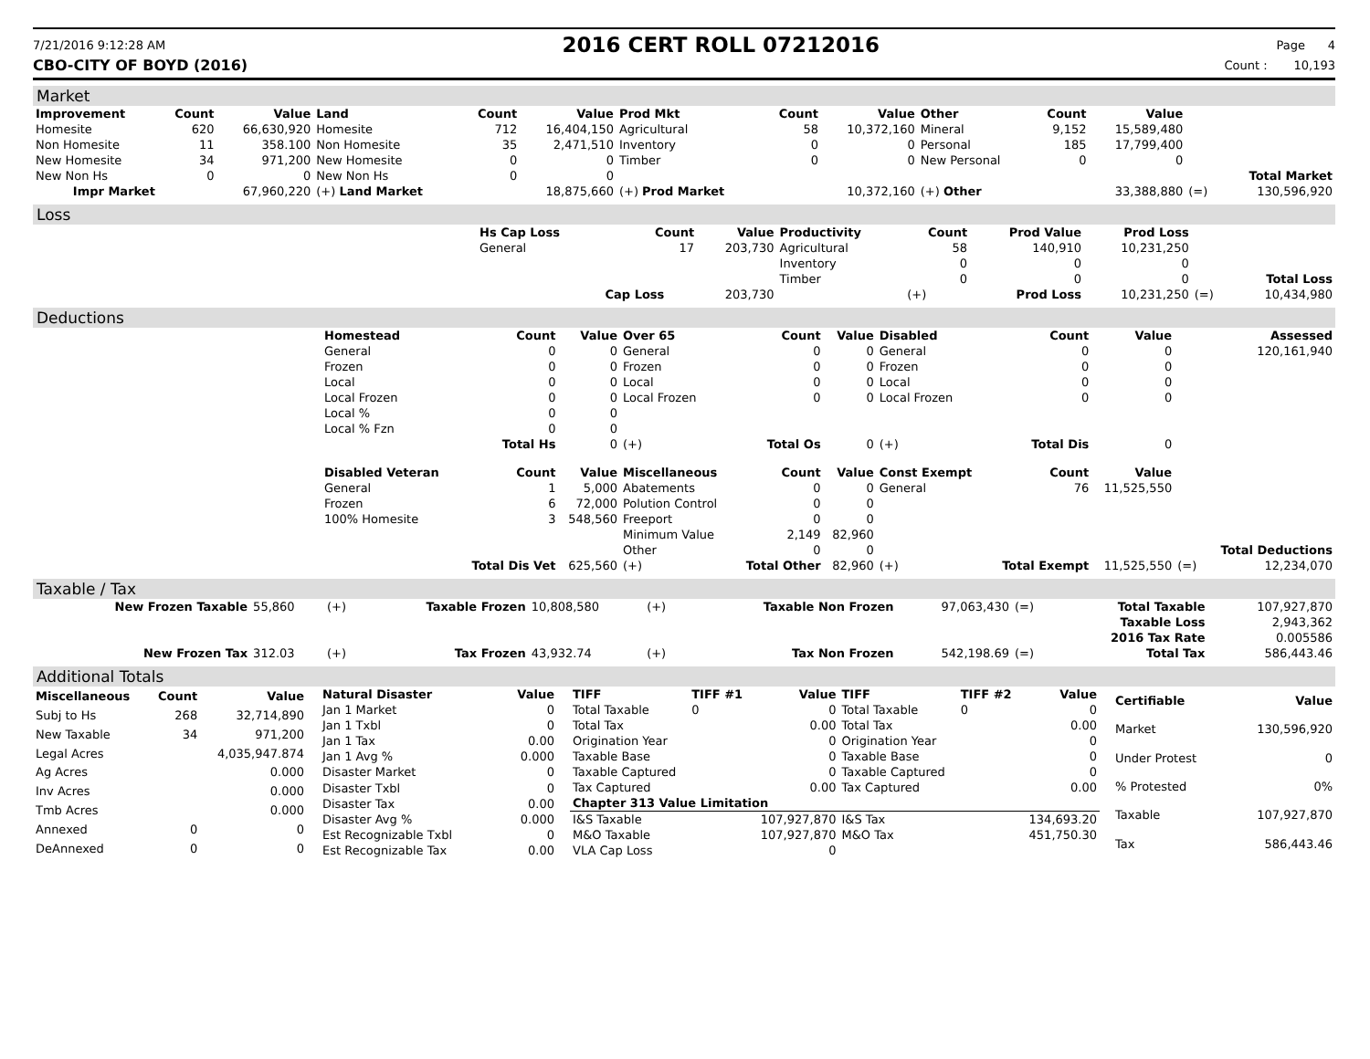7/21/2016 9:12:28 AM
2016 CERT ROLL 07212016
Page 4
CBO-CITY OF BOYD (2016) Count : 10,193
Market
| Improvement | Count | Value | Land | Count | Value | Prod Mkt | Count | Value | Other | Count | Value | | |
| Homesite | 620 | 66,630,920 | Homesite | 712 | 16,404,150 | Agricultural | 58 | 10,372,160 | Mineral | 9,152 | 15,589,480 | | |
| Non Homesite | 11 | 358.100 | Non Homesite | 35 | 2,471,510 | Inventory | 0 | 0 | Personal | 185 | 17,799,400 | | |
| New Homesite | 34 | 971,200 | New Homesite | 0 | 0 | Timber | 0 | 0 | New Personal | 0 | 0 | | |
| New Non Hs | 0 | 0 | New Non Hs | 0 | 0 | | | | | | | | Total Market |
| Impr Market | | 67,960,220 | (+) Land Market | | 18,875,660 | (+) Prod Market | | 10,372,160 | (+) Other | | 33,388,880 | (=) | 130,596,920 |
Loss
| | Hs Cap Loss | Count | Value | Productivity | Count | Prod Value | Prod Loss | | |
| | General | 17 | 203,730 | Agricultural | 58 | 140,910 | 10,231,250 | | |
| | | | | Inventory | 0 | 0 | 0 | | |
| | | | | Timber | 0 | 0 | 0 | | Total Loss |
| | | Cap Loss | 203,730 | | (+) | Prod Loss | 10,231,250 | (=) | 10,434,980 |
Deductions
| | Homestead | Count | Value | Over 65 | Count | Value | Disabled | Count | Value | | Assessed |
| | General | 0 | 0 | General | 0 | 0 | General | 0 | 0 | | 120,161,940 |
| | Frozen | 0 | 0 | Frozen | 0 | 0 | Frozen | 0 | 0 | | |
| | Local | 0 | 0 | Local | 0 | 0 | Local | 0 | 0 | | |
| | Local Frozen | 0 | 0 | Local Frozen | 0 | 0 | Local Frozen | 0 | 0 | | |
| | Local % | 0 | 0 | | | | | | | | |
| | Local % Fzn | 0 | 0 | | | | | | | | |
| | | Total Hs | 0 | (+) | Total Os | 0 | (+) | Total Dis | 0 | | |
| | Disabled Veteran | Count | Value | Miscellaneous | Count | Value | Const Exempt | Count | Value | | |
| | General | 1 | 5,000 | Abatements | 0 | 0 | General | 76 | 11,525,550 | | |
| | Frozen | 6 | 72,000 | Polution Control | 0 | 0 | | | | | |
| | 100% Homesite | 3 | 548,560 | Freeport | 0 | 0 | | | | | |
| | | | | Minimum Value | 2,149 | 82,960 | | | | | |
| | | | | Other | 0 | 0 | | | | | Total Deductions |
| | | Total Dis Vet | 625,560 | (+) | Total Other | 82,960 | (+) | Total Exempt | 11,525,550 | (=) | 12,234,070 |
Taxable / Tax
| New Frozen Taxable | 55,860 | (+) | Taxable Frozen | 10,808,580 | (+) | Taxable Non Frozen | 97,063,430 | (=) | Total Taxable | 107,927,870 |
| | | | | | | | | | Taxable Loss | 2,943,362 |
| | | | | | | | | | 2016 Tax Rate | 0.005586 |
| New Frozen Tax | 312.03 | (+) | Tax Frozen | 43,932.74 | (+) | Tax Non Frozen | 542,198.69 | (=) | Total Tax | 586,443.46 |
Additional Totals
| Miscellaneous | Count | Value |
| --- | --- | --- |
| Subj to Hs | 268 | 32,714,890 |
| New Taxable | 34 | 971,200 |
| Legal Acres | | 4,035,947.874 |
| Ag Acres | | 0.000 |
| Inv Acres | | 0.000 |
| Tmb Acres | | 0.000 |
| Annexed | 0 | 0 |
| DeAnnexed | 0 | 0 |
| Natural Disaster | Value |
| --- | --- |
| Jan 1 Market | 0 |
| Jan 1 Txbl | 0 |
| Jan 1 Tax | 0.00 |
| Jan 1 Avg % | 0.000 |
| Disaster Market | 0 |
| Disaster Txbl | 0 |
| Disaster Tax | 0.00 |
| Disaster Avg % | 0.000 |
| Est Recognizable Txbl | 0 |
| Est Recognizable Tax | 0.00 |
| TIFF | TIFF #1 | Value | TIFF | TIFF #2 | Value |
| --- | --- | --- | --- | --- | --- |
| Total Taxable | 0 | 0 | Total Taxable | 0 | 0 |
| Total Tax | | 0.00 | Total Tax | | 0.00 |
| Origination Year | | 0 | Origination Year | | 0 |
| Taxable Base | | 0 | Taxable Base | | 0 |
| Taxable Captured | | 0 | Taxable Captured | | 0 |
| Tax Captured | | 0.00 | Tax Captured | | 0.00 |
| Chapter 313 Value Limitation | | | | | |
| I&S Taxable | | 107,927,870 | I&S Tax | | 134,693.20 |
| M&O Taxable | | 107,927,870 | M&O Tax | | 451,750.30 |
| VLA Cap Loss | | 0 | | | |
| Certifiable | Value |
| --- | --- |
| Market | 130,596,920 |
| Under Protest | 0 |
| % Protested | 0% |
| Taxable | 107,927,870 |
| Tax | 586,443.46 |